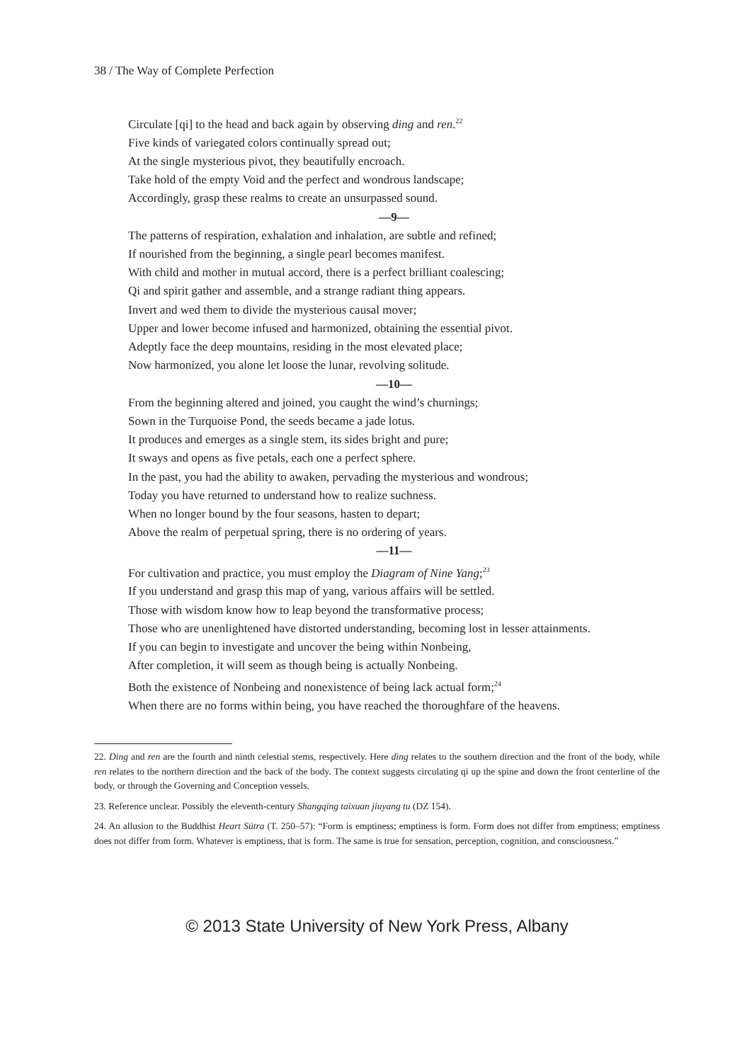38 / The Way of Complete Perfection
Circulate [qi] to the head and back again by observing ding and ren.<sup>22</sup>
Five kinds of variegated colors continually spread out;
At the single mysterious pivot, they beautifully encroach.
Take hold of the empty Void and the perfect and wondrous landscape;
Accordingly, grasp these realms to create an unsurpassed sound.
—9—
The patterns of respiration, exhalation and inhalation, are subtle and refined;
If nourished from the beginning, a single pearl becomes manifest.
With child and mother in mutual accord, there is a perfect brilliant coalescing;
Qi and spirit gather and assemble, and a strange radiant thing appears.
Invert and wed them to divide the mysterious causal mover;
Upper and lower become infused and harmonized, obtaining the essential pivot.
Adeptly face the deep mountains, residing in the most elevated place;
Now harmonized, you alone let loose the lunar, revolving solitude.
—10—
From the beginning altered and joined, you caught the wind’s churnings;
Sown in the Turquoise Pond, the seeds became a jade lotus.
It produces and emerges as a single stem, its sides bright and pure;
It sways and opens as five petals, each one a perfect sphere.
In the past, you had the ability to awaken, pervading the mysterious and wondrous;
Today you have returned to understand how to realize suchness.
When no longer bound by the four seasons, hasten to depart;
Above the realm of perpetual spring, there is no ordering of years.
—11—
For cultivation and practice, you must employ the Diagram of Nine Yang;<sup>23</sup>
If you understand and grasp this map of yang, various affairs will be settled.
Those with wisdom know how to leap beyond the transformative process;
Those who are unenlightened have distorted understanding, becoming lost in lesser attainments.
If you can begin to investigate and uncover the being within Nonbeing,
After completion, it will seem as though being is actually Nonbeing.
Both the existence of Nonbeing and nonexistence of being lack actual form;<sup>24</sup>
When there are no forms within being, you have reached the thoroughfare of the heavens.
22. Ding and ren are the fourth and ninth celestial stems, respectively. Here ding relates to the southern direction and the front of the body, while ren relates to the northern direction and the back of the body. The context suggests circulating qi up the spine and down the front centerline of the body, or through the Governing and Conception vessels.
23. Reference unclear. Possibly the eleventh-century Shangqing taixuan jiuyang tu (DZ 154).
24. An allusion to the Buddhist Heart Sūtra (T. 250–57): “Form is emptiness; emptiness is form. Form does not differ from emptiness; emptiness does not differ from form. Whatever is emptiness, that is form. The same is true for sensation, perception, cognition, and consciousness.”
© 2013 State University of New York Press, Albany